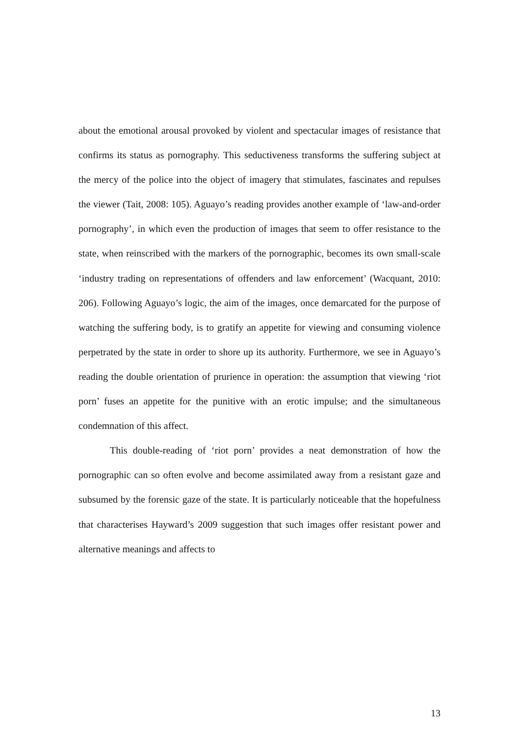about the emotional arousal provoked by violent and spectacular images of resistance that confirms its status as pornography. This seductiveness transforms the suffering subject at the mercy of the police into the object of imagery that stimulates, fascinates and repulses the viewer (Tait, 2008: 105). Aguayo’s reading provides another example of ‘law-and-order pornography’, in which even the production of images that seem to offer resistance to the state, when reinscribed with the markers of the pornographic, becomes its own small-scale ‘industry trading on representations of offenders and law enforcement’ (Wacquant, 2010: 206). Following Aguayo’s logic, the aim of the images, once demarcated for the purpose of watching the suffering body, is to gratify an appetite for viewing and consuming violence perpetrated by the state in order to shore up its authority. Furthermore, we see in Aguayo’s reading the double orientation of prurience in operation: the assumption that viewing ‘riot porn’ fuses an appetite for the punitive with an erotic impulse; and the simultaneous condemnation of this affect.
This double-reading of ‘riot porn’ provides a neat demonstration of how the pornographic can so often evolve and become assimilated away from a resistant gaze and subsumed by the forensic gaze of the state. It is particularly noticeable that the hopefulness that characterises Hayward’s 2009 suggestion that such images offer resistant power and alternative meanings and affects to
13